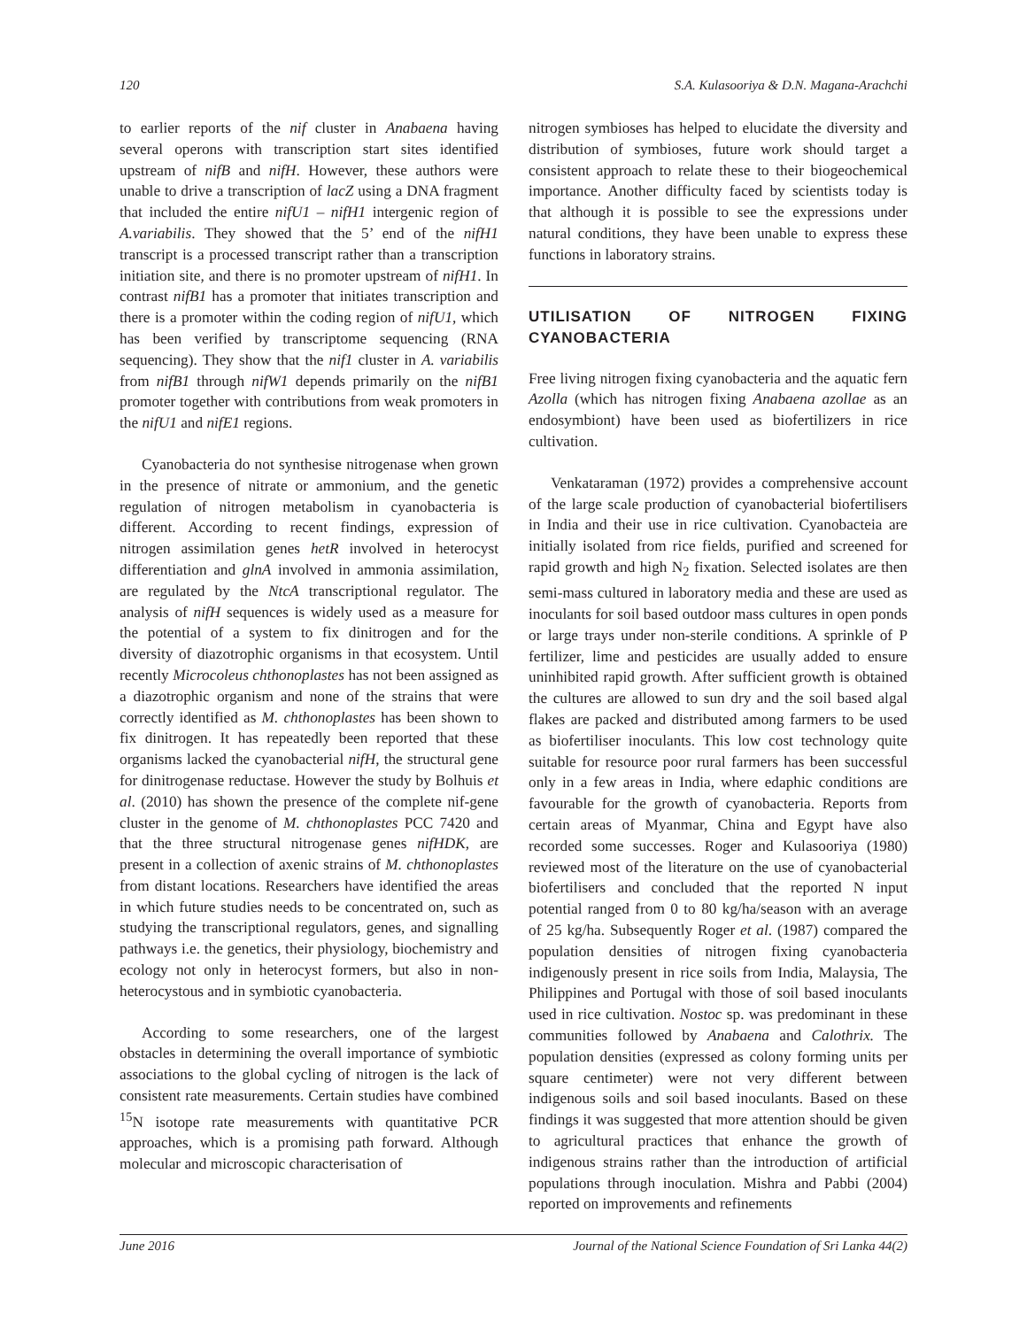120 S.A. Kulasooriya & D.N. Magana-Arachchi
to earlier reports of the nif cluster in Anabaena having several operons with transcription start sites identified upstream of nifB and nifH. However, these authors were unable to drive a transcription of lacZ using a DNA fragment that included the entire nifU1 – nifH1 intergenic region of A.variabilis. They showed that the 5’ end of the nifH1 transcript is a processed transcript rather than a transcription initiation site, and there is no promoter upstream of nifH1. In contrast nifB1 has a promoter that initiates transcription and there is a promoter within the coding region of nifU1, which has been verified by transcriptome sequencing (RNA sequencing). They show that the nif1 cluster in A. variabilis from nifB1 through nifW1 depends primarily on the nifB1 promoter together with contributions from weak promoters in the nifU1 and nifE1 regions.
Cyanobacteria do not synthesise nitrogenase when grown in the presence of nitrate or ammonium, and the genetic regulation of nitrogen metabolism in cyanobacteria is different. According to recent findings, expression of nitrogen assimilation genes hetR involved in heterocyst differentiation and glnA involved in ammonia assimilation, are regulated by the NtcA transcriptional regulator. The analysis of nifH sequences is widely used as a measure for the potential of a system to fix dinitrogen and for the diversity of diazotrophic organisms in that ecosystem. Until recently Microcoleus chthonoplastes has not been assigned as a diazotrophic organism and none of the strains that were correctly identified as M. chthonoplastes has been shown to fix dinitrogen. It has repeatedly been reported that these organisms lacked the cyanobacterial nifH, the structural gene for dinitrogenase reductase. However the study by Bolhuis et al. (2010) has shown the presence of the complete nif-gene cluster in the genome of M. chthonoplastes PCC 7420 and that the three structural nitrogenase genes nifHDK, are present in a collection of axenic strains of M. chthonoplastes from distant locations. Researchers have identified the areas in which future studies needs to be concentrated on, such as studying the transcriptional regulators, genes, and signalling pathways i.e. the genetics, their physiology, biochemistry and ecology not only in heterocyst formers, but also in non-heterocystous and in symbiotic cyanobacteria.
According to some researchers, one of the largest obstacles in determining the overall importance of symbiotic associations to the global cycling of nitrogen is the lack of consistent rate measurements. Certain studies have combined <sup>15</sup>N isotope rate measurements with quantitative PCR approaches, which is a promising path forward. Although molecular and microscopic characterisation of
nitrogen symbioses has helped to elucidate the diversity and distribution of symbioses, future work should target a consistent approach to relate these to their biogeochemical importance. Another difficulty faced by scientists today is that although it is possible to see the expressions under natural conditions, they have been unable to express these functions in laboratory strains.
UTILISATION OF NITROGEN FIXING CYANOBACTERIA
Free living nitrogen fixing cyanobacteria and the aquatic fern Azolla (which has nitrogen fixing Anabaena azollae as an endosymbiont) have been used as biofertilizers in rice cultivation.
Venkataraman (1972) provides a comprehensive account of the large scale production of cyanobacterial biofertilisers in India and their use in rice cultivation. Cyanobacteia are initially isolated from rice fields, purified and screened for rapid growth and high N<sub>2</sub> fixation. Selected isolates are then semi-mass cultured in laboratory media and these are used as inoculants for soil based outdoor mass cultures in open ponds or large trays under non-sterile conditions. A sprinkle of P fertilizer, lime and pesticides are usually added to ensure uninhibited rapid growth. After sufficient growth is obtained the cultures are allowed to sun dry and the soil based algal flakes are packed and distributed among farmers to be used as biofertiliser inoculants. This low cost technology quite suitable for resource poor rural farmers has been successful only in a few areas in India, where edaphic conditions are favourable for the growth of cyanobacteria. Reports from certain areas of Myanmar, China and Egypt have also recorded some successes. Roger and Kulasooriya (1980) reviewed most of the literature on the use of cyanobacterial biofertilisers and concluded that the reported N input potential ranged from 0 to 80 kg/ha/season with an average of 25 kg/ha. Subsequently Roger et al. (1987) compared the population densities of nitrogen fixing cyanobacteria indigenously present in rice soils from India, Malaysia, The Philippines and Portugal with those of soil based inoculants used in rice cultivation. Nostoc sp. was predominant in these communities followed by Anabaena and Calothrix. The population densities (expressed as colony forming units per square centimeter) were not very different between indigenous soils and soil based inoculants. Based on these findings it was suggested that more attention should be given to agricultural practices that enhance the growth of indigenous strains rather than the introduction of artificial populations through inoculation. Mishra and Pabbi (2004) reported on improvements and refinements
June 2016 Journal of the National Science Foundation of Sri Lanka 44(2)